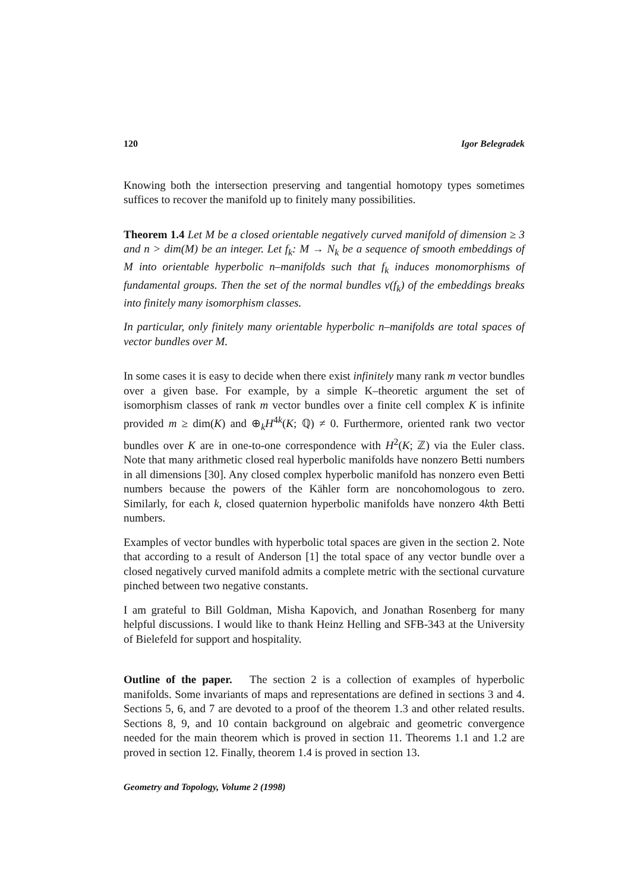120 Igor Belegradek
Knowing both the intersection preserving and tangential homotopy types sometimes suffices to recover the manifold up to finitely many possibilities.
Theorem 1.4 Let M be a closed orientable negatively curved manifold of dimension ≥ 3 and n > dim(M) be an integer. Let f<sub>k</sub>: M → N<sub>k</sub> be a sequence of smooth embeddings of M into orientable hyperbolic n–manifolds such that f<sub>k</sub> induces monomorphisms of fundamental groups. Then the set of the normal bundles ν(f<sub>k</sub>) of the embeddings breaks into finitely many isomorphism classes.
In particular, only finitely many orientable hyperbolic n–manifolds are total spaces of vector bundles over M.
In some cases it is easy to decide when there exist infinitely many rank m vector bundles over a given base. For example, by a simple K–theoretic argument the set of isomorphism classes of rank m vector bundles over a finite cell complex K is infinite provided m ≥ dim(K) and ⊕<sub>k</sub>H<sup>4k</sup>(K; ℚ) ≠ 0. Furthermore, oriented rank two vector bundles over K are in one-to-one correspondence with H<sup>2</sup>(K; ℤ) via the Euler class. Note that many arithmetic closed real hyperbolic manifolds have nonzero Betti numbers in all dimensions [30]. Any closed complex hyperbolic manifold has nonzero even Betti numbers because the powers of the Kähler form are noncohomologous to zero. Similarly, for each k, closed quaternion hyperbolic manifolds have nonzero 4kth Betti numbers.
Examples of vector bundles with hyperbolic total spaces are given in the section 2. Note that according to a result of Anderson [1] the total space of any vector bundle over a closed negatively curved manifold admits a complete metric with the sectional curvature pinched between two negative constants.
I am grateful to Bill Goldman, Misha Kapovich, and Jonathan Rosenberg for many helpful discussions. I would like to thank Heinz Helling and SFB-343 at the University of Bielefeld for support and hospitality.
Outline of the paper. The section 2 is a collection of examples of hyperbolic manifolds. Some invariants of maps and representations are defined in sections 3 and 4. Sections 5, 6, and 7 are devoted to a proof of the theorem 1.3 and other related results. Sections 8, 9, and 10 contain background on algebraic and geometric convergence needed for the main theorem which is proved in section 11. Theorems 1.1 and 1.2 are proved in section 12. Finally, theorem 1.4 is proved in section 13.
Geometry and Topology, Volume 2 (1998)